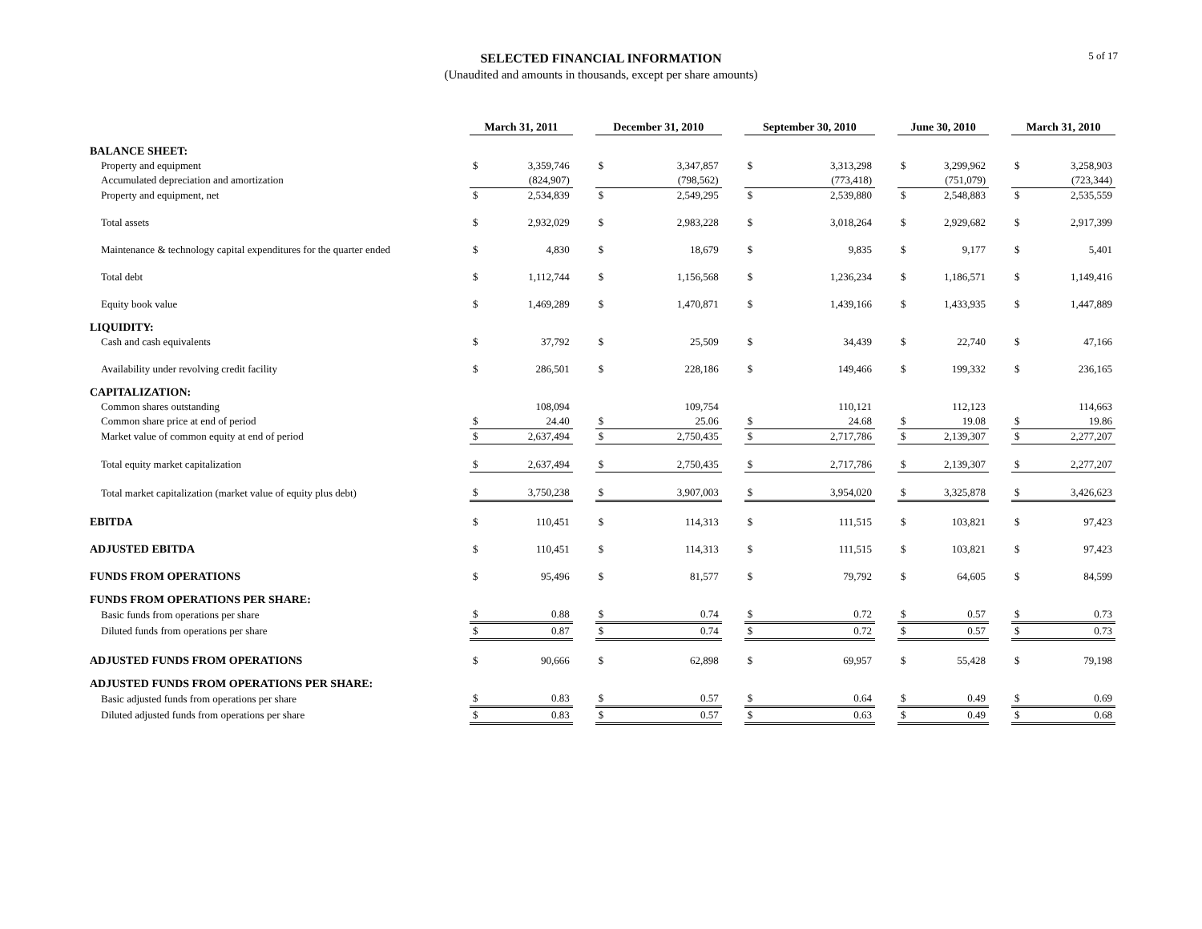SELECTED FINANCIAL INFORMATION
(Unaudited and amounts in thousands, except per share amounts)
5 of 17
| | March 31, 2011 | | | December 31, 2010 | | | September 30, 2010 | | | June 30, 2010 | | | March 31, 2010 | |
| --- | --- | --- | --- | --- | --- | --- | --- | --- | --- | --- | --- | --- | --- | --- |
| BALANCE SHEET: | | | | | | | | | | | | | | |
| Property and equipment | $ | 3,359,746 | | $ | 3,347,857 | | $ | 3,313,298 | | $ | 3,299,962 | | $ | 3,258,903 |
| Accumulated depreciation and amortization | | (824,907) | | | (798,562) | | | (773,418) | | | (751,079) | | | (723,344) |
| Property and equipment, net | $ | 2,534,839 | | $ | 2,549,295 | | $ | 2,539,880 | | $ | 2,548,883 | | $ | 2,535,559 |
| Total assets | $ | 2,932,029 | | $ | 2,983,228 | | $ | 3,018,264 | | $ | 2,929,682 | | $ | 2,917,399 |
| Maintenance & technology capital expenditures for the quarter ended | $ | 4,830 | | $ | 18,679 | | $ | 9,835 | | $ | 9,177 | | $ | 5,401 |
| Total debt | $ | 1,112,744 | | $ | 1,156,568 | | $ | 1,236,234 | | $ | 1,186,571 | | $ | 1,149,416 |
| Equity book value | $ | 1,469,289 | | $ | 1,470,871 | | $ | 1,439,166 | | $ | 1,433,935 | | $ | 1,447,889 |
| LIQUIDITY: | | | | | | | | | | | | | | |
| Cash and cash equivalents | $ | 37,792 | | $ | 25,509 | | $ | 34,439 | | $ | 22,740 | | $ | 47,166 |
| Availability under revolving credit facility | $ | 286,501 | | $ | 228,186 | | $ | 149,466 | | $ | 199,332 | | $ | 236,165 |
| CAPITALIZATION: | | | | | | | | | | | | | | |
| Common shares outstanding | | 108,094 | | | 109,754 | | | 110,121 | | | 112,123 | | | 114,663 |
| Common share price at end of period | $ | 24.40 | | $ | 25.06 | | $ | 24.68 | | $ | 19.08 | | $ | 19.86 |
| Market value of common equity at end of period | $ | 2,637,494 | | $ | 2,750,435 | | $ | 2,717,786 | | $ | 2,139,307 | | $ | 2,277,207 |
| Total equity market capitalization | $ | 2,637,494 | | $ | 2,750,435 | | $ | 2,717,786 | | $ | 2,139,307 | | $ | 2,277,207 |
| Total market capitalization (market value of equity plus debt) | $ | 3,750,238 | | $ | 3,907,003 | | $ | 3,954,020 | | $ | 3,325,878 | | $ | 3,426,623 |
| EBITDA | $ | 110,451 | | $ | 114,313 | | $ | 111,515 | | $ | 103,821 | | $ | 97,423 |
| ADJUSTED EBITDA | $ | 110,451 | | $ | 114,313 | | $ | 111,515 | | $ | 103,821 | | $ | 97,423 |
| FUNDS FROM OPERATIONS | $ | 95,496 | | $ | 81,577 | | $ | 79,792 | | $ | 64,605 | | $ | 84,599 |
| FUNDS FROM OPERATIONS PER SHARE: | | | | | | | | | | | | | | |
| Basic funds from operations per share | $ | 0.88 | | $ | 0.74 | | $ | 0.72 | | $ | 0.57 | | $ | 0.73 |
| Diluted funds from operations per share | $ | 0.87 | | $ | 0.74 | | $ | 0.72 | | $ | 0.57 | | $ | 0.73 |
| ADJUSTED FUNDS FROM OPERATIONS | $ | 90,666 | | $ | 62,898 | | $ | 69,957 | | $ | 55,428 | | $ | 79,198 |
| ADJUSTED FUNDS FROM OPERATIONS PER SHARE: | | | | | | | | | | | | | | |
| Basic adjusted funds from operations per share | $ | 0.83 | | $ | 0.57 | | $ | 0.64 | | $ | 0.49 | | $ | 0.69 |
| Diluted adjusted funds from operations per share | $ | 0.83 | | $ | 0.57 | | $ | 0.63 | | $ | 0.49 | | $ | 0.68 |